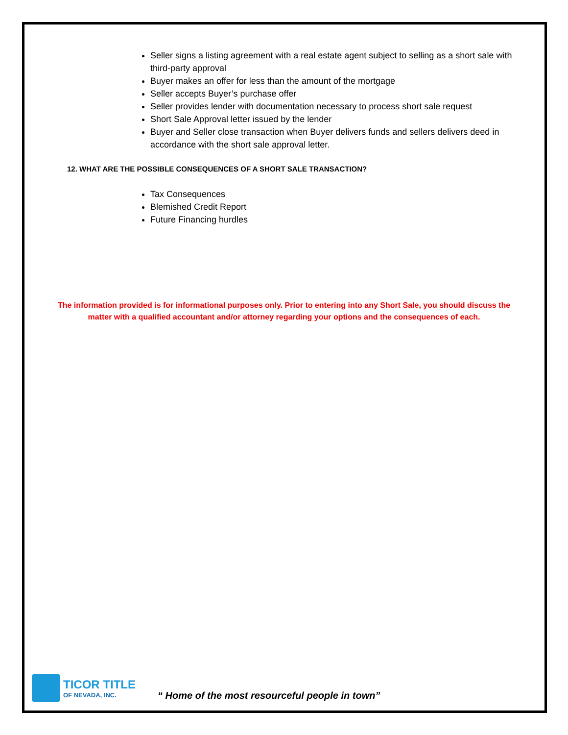Seller signs a listing agreement with a real estate agent subject to selling as a short sale with third-party approval
Buyer makes an offer for less than the amount of the mortgage
Seller accepts Buyer’s purchase offer
Seller provides lender with documentation necessary to process short sale request
Short Sale Approval letter issued by the lender
Buyer and Seller close transaction when Buyer delivers funds and sellers delivers deed in accordance with the short sale approval letter.
12. WHAT ARE THE POSSIBLE CONSEQUENCES OF A SHORT SALE TRANSACTION?
Tax Consequences
Blemished Credit Report
Future Financing hurdles
The information provided is for informational purposes only. Prior to entering into any Short Sale, you should discuss the matter with a qualified accountant and/or attorney regarding your options and the consequences of each.
TICOR TITLE
OF NEVADA, INC.
“ Home of the most resourceful people in town”